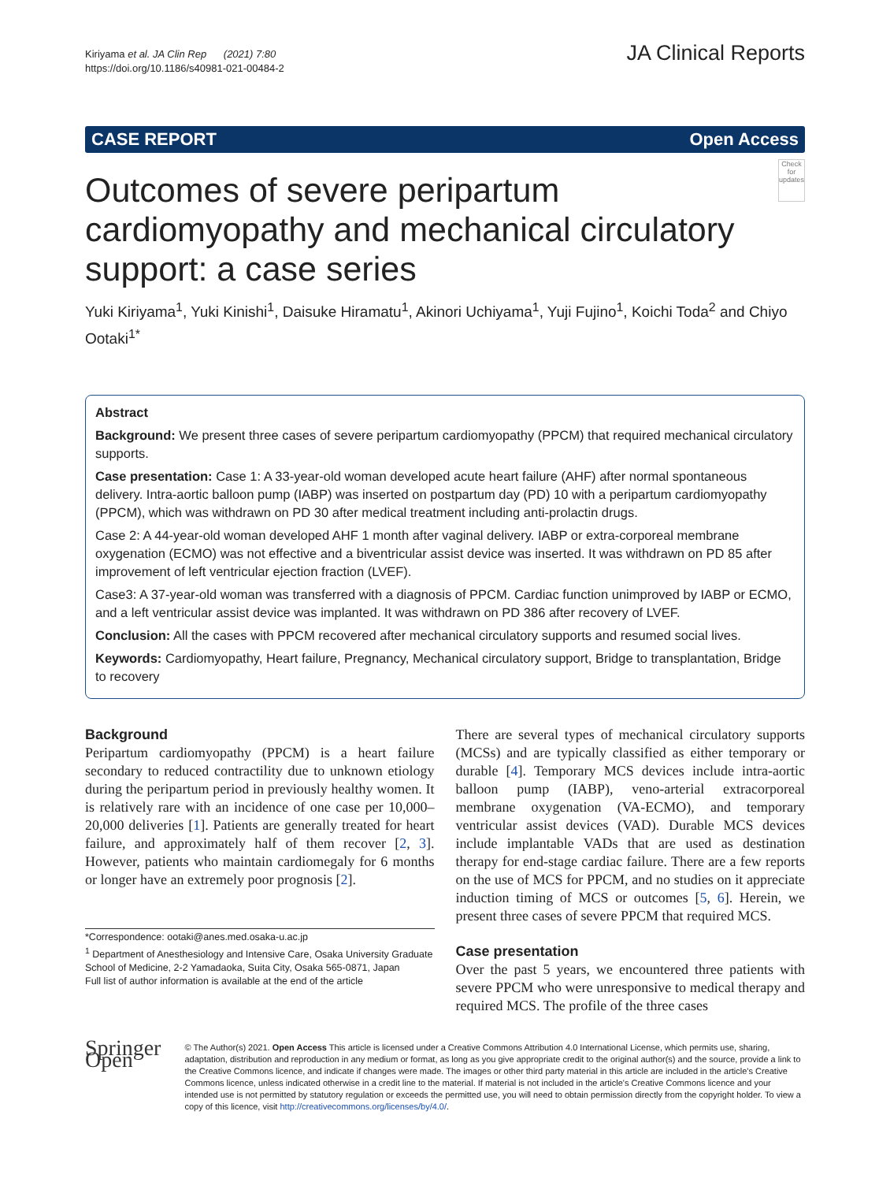Kiriyama et al. JA Clin Rep (2021) 7:80
https://doi.org/10.1186/s40981-021-00484-2
JA Clinical Reports
CASE REPORT Open Access
Outcomes of severe peripartum cardiomyopathy and mechanical circulatory support: a case series
Check for updates
Yuki Kiriyama<sup>1</sup>, Yuki Kinishi<sup>1</sup>, Daisuke Hiramatu<sup>1</sup>, Akinori Uchiyama<sup>1</sup>, Yuji Fujino<sup>1</sup>, Koichi Toda<sup>2</sup> and Chiyo Ootaki<sup>1*</sup>
Abstract
Background: We present three cases of severe peripartum cardiomyopathy (PPCM) that required mechanical circulatory supports.
Case presentation: Case 1: A 33-year-old woman developed acute heart failure (AHF) after normal spontaneous delivery. Intra-aortic balloon pump (IABP) was inserted on postpartum day (PD) 10 with a peripartum cardiomyopathy (PPCM), which was withdrawn on PD 30 after medical treatment including anti-prolactin drugs.
Case 2: A 44-year-old woman developed AHF 1 month after vaginal delivery. IABP or extra-corporeal membrane oxygenation (ECMO) was not effective and a biventricular assist device was inserted. It was withdrawn on PD 85 after improvement of left ventricular ejection fraction (LVEF).
Case3: A 37-year-old woman was transferred with a diagnosis of PPCM. Cardiac function unimproved by IABP or ECMO, and a left ventricular assist device was implanted. It was withdrawn on PD 386 after recovery of LVEF.
Conclusion: All the cases with PPCM recovered after mechanical circulatory supports and resumed social lives.
Keywords: Cardiomyopathy, Heart failure, Pregnancy, Mechanical circulatory support, Bridge to transplantation, Bridge to recovery
Background
Peripartum cardiomyopathy (PPCM) is a heart failure secondary to reduced contractility due to unknown etiology during the peripartum period in previously healthy women. It is relatively rare with an incidence of one case per 10,000–20,000 deliveries [1]. Patients are generally treated for heart failure, and approximately half of them recover [2, 3]. However, patients who maintain cardiomegaly for 6 months or longer have an extremely poor prognosis [2].
*Correspondence: ootaki@anes.med.osaka-u.ac.jp
<sup>1</sup> Department of Anesthesiology and Intensive Care, Osaka University Graduate School of Medicine, 2-2 Yamadaoka, Suita City, Osaka 565-0871, Japan
Full list of author information is available at the end of the article
There are several types of mechanical circulatory supports (MCSs) and are typically classified as either temporary or durable [4]. Temporary MCS devices include intra-aortic balloon pump (IABP), veno-arterial extracorporeal membrane oxygenation (VA-ECMO), and temporary ventricular assist devices (VAD). Durable MCS devices include implantable VADs that are used as destination therapy for end-stage cardiac failure. There are a few reports on the use of MCS for PPCM, and no studies on it appreciate induction timing of MCS or outcomes [5, 6]. Herein, we present three cases of severe PPCM that required MCS.
Case presentation
Over the past 5 years, we encountered three patients with severe PPCM who were unresponsive to medical therapy and required MCS. The profile of the three cases
Springer Open
© The Author(s) 2021. Open Access This article is licensed under a Creative Commons Attribution 4.0 International License, which permits use, sharing, adaptation, distribution and reproduction in any medium or format, as long as you give appropriate credit to the original author(s) and the source, provide a link to the Creative Commons licence, and indicate if changes were made. The images or other third party material in this article are included in the article's Creative Commons licence, unless indicated otherwise in a credit line to the material. If material is not included in the article's Creative Commons licence and your intended use is not permitted by statutory regulation or exceeds the permitted use, you will need to obtain permission directly from the copyright holder. To view a copy of this licence, visit http://creativecommons.org/licenses/by/4.0/.